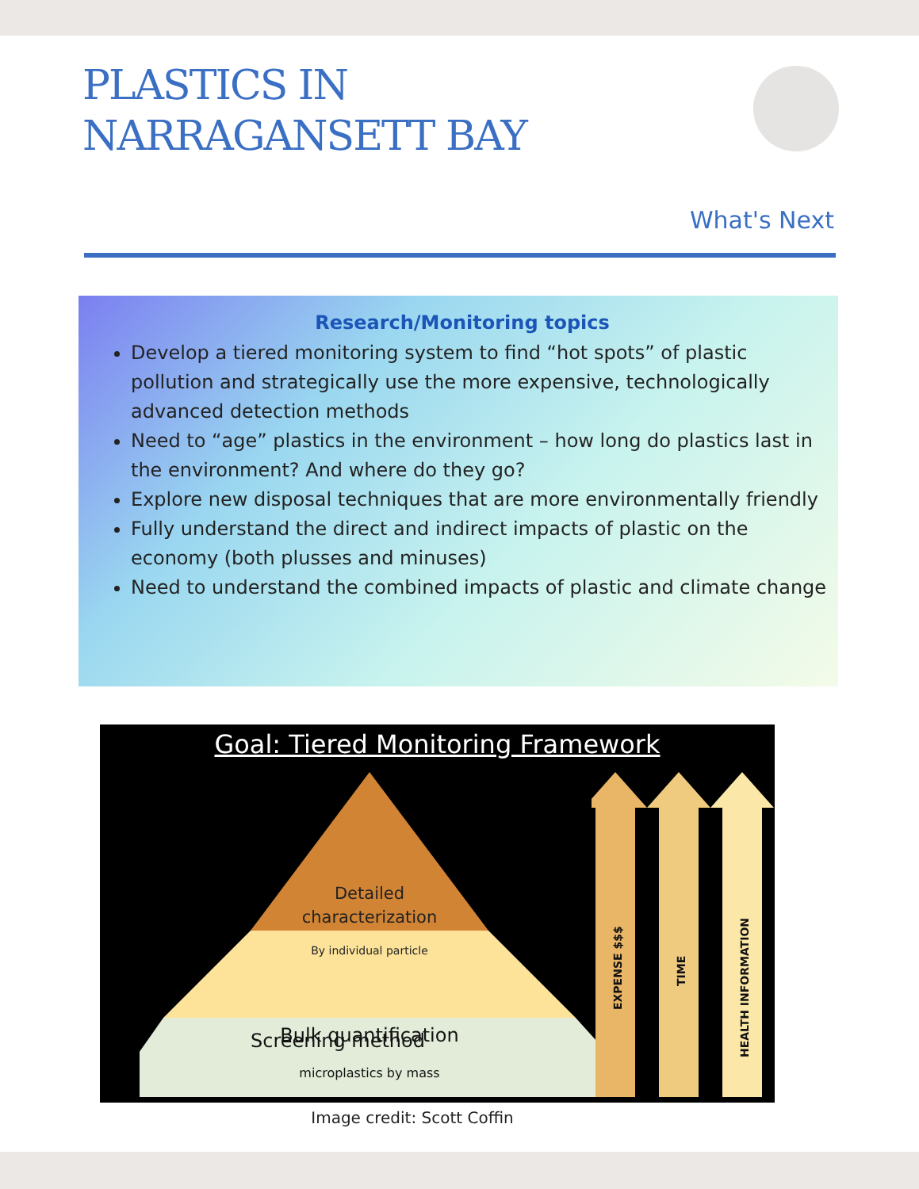PLASTICS IN
NARRAGANSETT BAY
What's Next
Research/Monitoring topics
Develop a tiered monitoring system to find “hot spots” of plastic pollution and strategically use the more expensive, technologically advanced detection methods
Need to “age” plastics in the environment – how long do plastics last in the environment? And where do they go?
Explore new disposal techniques that are more environmentally friendly
Fully understand the direct and indirect impacts of plastic on the economy (both plusses and minuses)
Need to understand the combined impacts of plastic and climate change
Goal: Tiered Monitoring Framework
Detailed
characterization
By individual particle
Bulk quantification
microplastics by mass
Screening method
EXPENSE $$$
TIME
HEALTH INFORMATION
Image credit: Scott Coffin